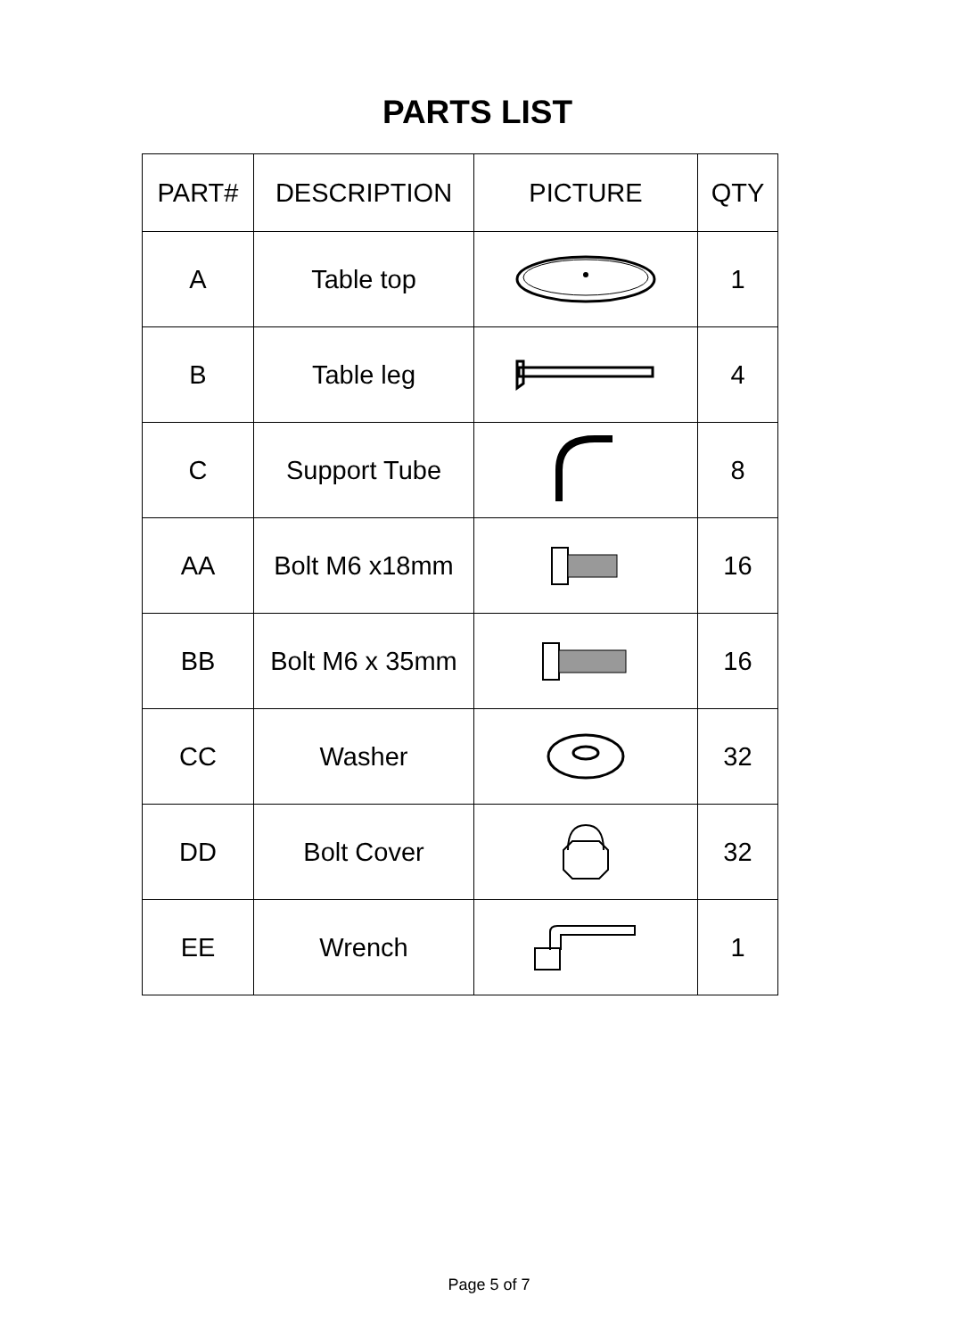PARTS LIST
| PART# | DESCRIPTION | PICTURE | QTY |
| --- | --- | --- | --- |
| A | Table top | | 1 |
| B | Table leg | | 4 |
| C | Support Tube | | 8 |
| AA | Bolt M6 x18mm | | 16 |
| BB | Bolt M6 x 35mm | | 16 |
| CC | Washer | | 32 |
| DD | Bolt Cover | | 32 |
| EE | Wrench | | 1 |
Page 5 of 7